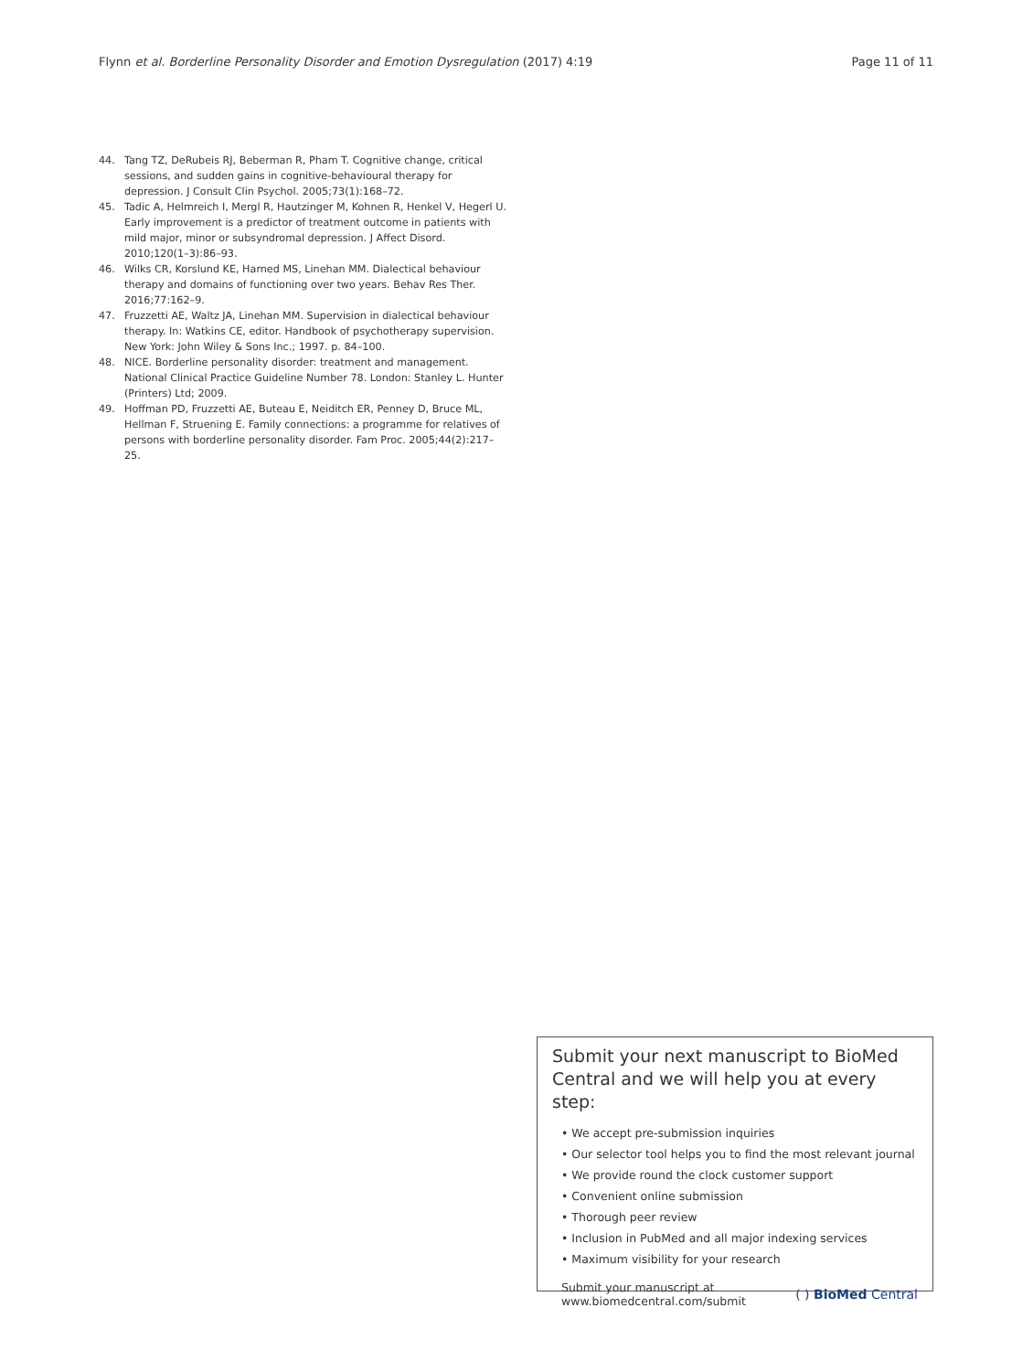Flynn et al. Borderline Personality Disorder and Emotion Dysregulation (2017) 4:19 Page 11 of 11
44. Tang TZ, DeRubeis RJ, Beberman R, Pham T. Cognitive change, critical sessions, and sudden gains in cognitive-behavioural therapy for depression. J Consult Clin Psychol. 2005;73(1):168–72.
45. Tadic A, Helmreich I, Mergl R, Hautzinger M, Kohnen R, Henkel V, Hegerl U. Early improvement is a predictor of treatment outcome in patients with mild major, minor or subsyndromal depression. J Affect Disord. 2010;120(1–3):86–93.
46. Wilks CR, Korslund KE, Harned MS, Linehan MM. Dialectical behaviour therapy and domains of functioning over two years. Behav Res Ther. 2016;77:162–9.
47. Fruzzetti AE, Waltz JA, Linehan MM. Supervision in dialectical behaviour therapy. In: Watkins CE, editor. Handbook of psychotherapy supervision. New York: John Wiley & Sons Inc.; 1997. p. 84–100.
48. NICE. Borderline personality disorder: treatment and management. National Clinical Practice Guideline Number 78. London: Stanley L. Hunter (Printers) Ltd; 2009.
49. Hoffman PD, Fruzzetti AE, Buteau E, Neiditch ER, Penney D, Bruce ML, Hellman F, Struening E. Family connections: a programme for relatives of persons with borderline personality disorder. Fam Proc. 2005;44(2):217–25.
Submit your next manuscript to BioMed Central and we will help you at every step:
• We accept pre-submission inquiries
• Our selector tool helps you to find the most relevant journal
• We provide round the clock customer support
• Convenient online submission
• Thorough peer review
• Inclusion in PubMed and all major indexing services
• Maximum visibility for your research
Submit your manuscript at
www.biomedcentral.com/submit ( ) BioMed Central